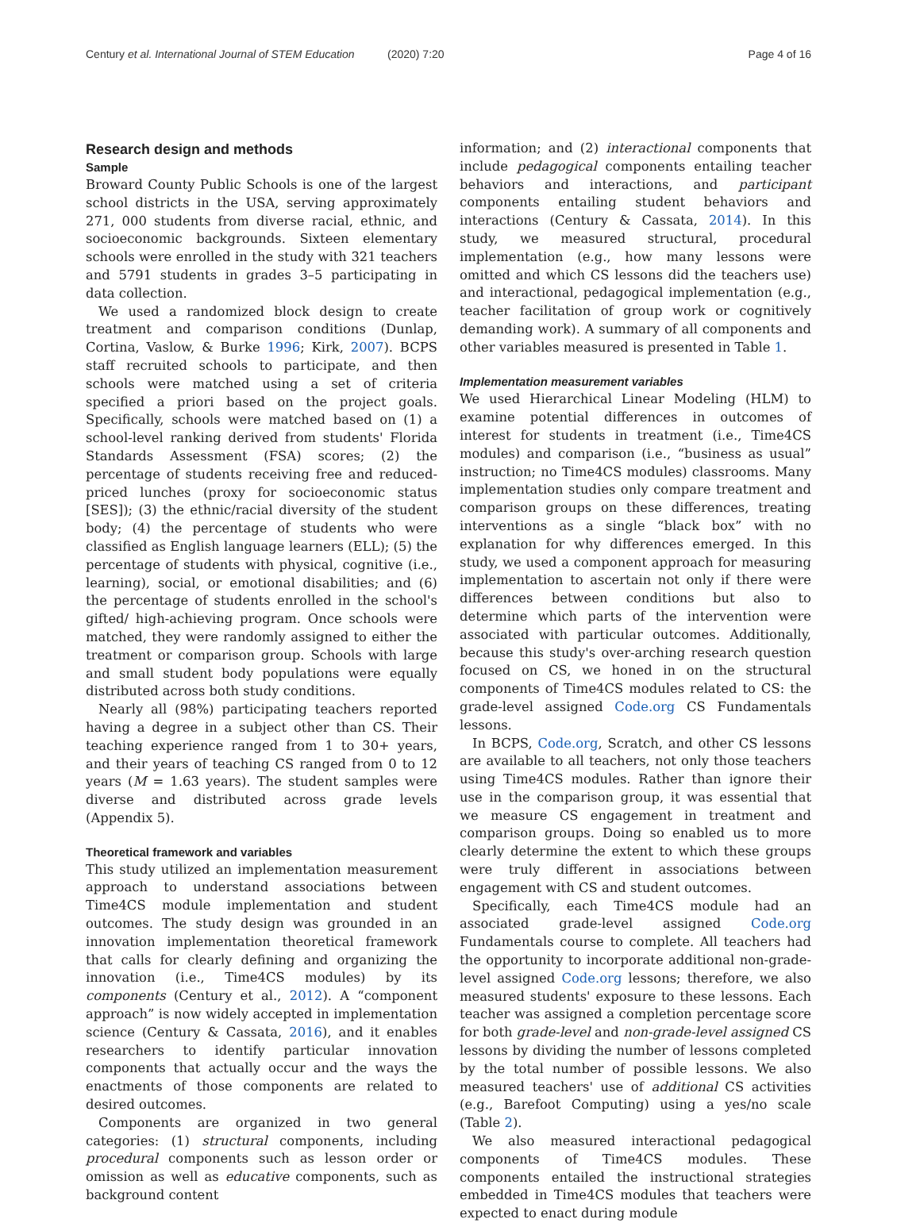Century et al. International Journal of STEM Education
(2020) 7:20 Page 4 of 16
Research design and methods
Sample
Broward County Public Schools is one of the largest school districts in the USA, serving approximately 271, 000 students from diverse racial, ethnic, and socioeconomic backgrounds. Sixteen elementary schools were enrolled in the study with 321 teachers and 5791 students in grades 3–5 participating in data collection.
We used a randomized block design to create treatment and comparison conditions (Dunlap, Cortina, Vaslow, & Burke 1996; Kirk, 2007). BCPS staff recruited schools to participate, and then schools were matched using a set of criteria specified a priori based on the project goals. Specifically, schools were matched based on (1) a school-level ranking derived from students' Florida Standards Assessment (FSA) scores; (2) the percentage of students receiving free and reduced-priced lunches (proxy for socioeconomic status [SES]); (3) the ethnic/racial diversity of the student body; (4) the percentage of students who were classified as English language learners (ELL); (5) the percentage of students with physical, cognitive (i.e., learning), social, or emotional disabilities; and (6) the percentage of students enrolled in the school's gifted/ high-achieving program. Once schools were matched, they were randomly assigned to either the treatment or comparison group. Schools with large and small student body populations were equally distributed across both study conditions.
Nearly all (98%) participating teachers reported having a degree in a subject other than CS. Their teaching experience ranged from 1 to 30+ years, and their years of teaching CS ranged from 0 to 12 years (M = 1.63 years). The student samples were diverse and distributed across grade levels (Appendix 5).
Theoretical framework and variables
This study utilized an implementation measurement approach to understand associations between Time4CS module implementation and student outcomes. The study design was grounded in an innovation implementation theoretical framework that calls for clearly defining and organizing the innovation (i.e., Time4CS modules) by its components (Century et al., 2012). A “component approach” is now widely accepted in implementation science (Century & Cassata, 2016), and it enables researchers to identify particular innovation components that actually occur and the ways the enactments of those components are related to desired outcomes.
Components are organized in two general categories: (1) structural components, including procedural components such as lesson order or omission as well as educative components, such as background content
information; and (2) interactional components that include pedagogical components entailing teacher behaviors and interactions, and participant components entailing student behaviors and interactions (Century & Cassata, 2014). In this study, we measured structural, procedural implementation (e.g., how many lessons were omitted and which CS lessons did the teachers use) and interactional, pedagogical implementation (e.g., teacher facilitation of group work or cognitively demanding work). A summary of all components and other variables measured is presented in Table 1.
Implementation measurement variables
We used Hierarchical Linear Modeling (HLM) to examine potential differences in outcomes of interest for students in treatment (i.e., Time4CS modules) and comparison (i.e., “business as usual” instruction; no Time4CS modules) classrooms. Many implementation studies only compare treatment and comparison groups on these differences, treating interventions as a single “black box” with no explanation for why differences emerged. In this study, we used a component approach for measuring implementation to ascertain not only if there were differences between conditions but also to determine which parts of the intervention were associated with particular outcomes. Additionally, because this study's over-arching research question focused on CS, we honed in on the structural components of Time4CS modules related to CS: the grade-level assigned Code.org CS Fundamentals lessons.
In BCPS, Code.org, Scratch, and other CS lessons are available to all teachers, not only those teachers using Time4CS modules. Rather than ignore their use in the comparison group, it was essential that we measure CS engagement in treatment and comparison groups. Doing so enabled us to more clearly determine the extent to which these groups were truly different in associations between engagement with CS and student outcomes.
Specifically, each Time4CS module had an associated grade-level assigned Code.org Fundamentals course to complete. All teachers had the opportunity to incorporate additional non-grade-level assigned Code.org lessons; therefore, we also measured students' exposure to these lessons. Each teacher was assigned a completion percentage score for both grade-level and non-grade-level assigned CS lessons by dividing the number of lessons completed by the total number of possible lessons. We also measured teachers' use of additional CS activities (e.g., Barefoot Computing) using a yes/no scale (Table 2).
We also measured interactional pedagogical components of Time4CS modules. These components entailed the instructional strategies embedded in Time4CS modules that teachers were expected to enact during module